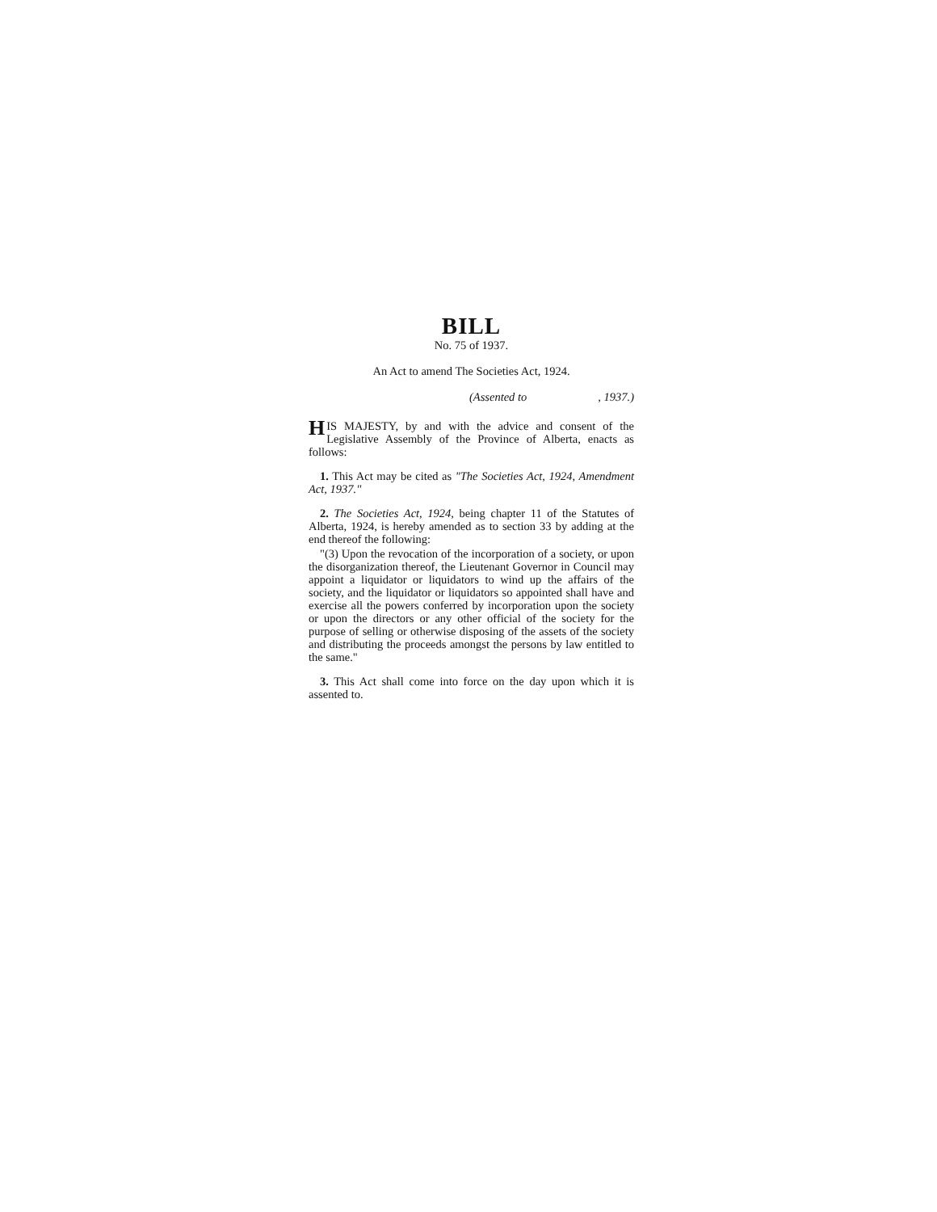BILL
No. 75 of 1937.
An Act to amend The Societies Act, 1924.
(Assented to, 1937.)
HIS MAJESTY, by and with the advice and consent of the Legislative Assembly of the Province of Alberta, enacts as follows:
1. This Act may be cited as "The Societies Act, 1924, Amendment Act, 1937."
2. The Societies Act, 1924, being chapter 11 of the Statutes of Alberta, 1924, is hereby amended as to section 33 by adding at the end thereof the following:
"(3) Upon the revocation of the incorporation of a society, or upon the disorganization thereof, the Lieutenant Governor in Council may appoint a liquidator or liquidators to wind up the affairs of the society, and the liquidator or liquidators so appointed shall have and exercise all the powers conferred by incorporation upon the society or upon the directors or any other official of the society for the purpose of selling or otherwise disposing of the assets of the society and distributing the proceeds amongst the persons by law entitled to the same."
3. This Act shall come into force on the day upon which it is assented to.